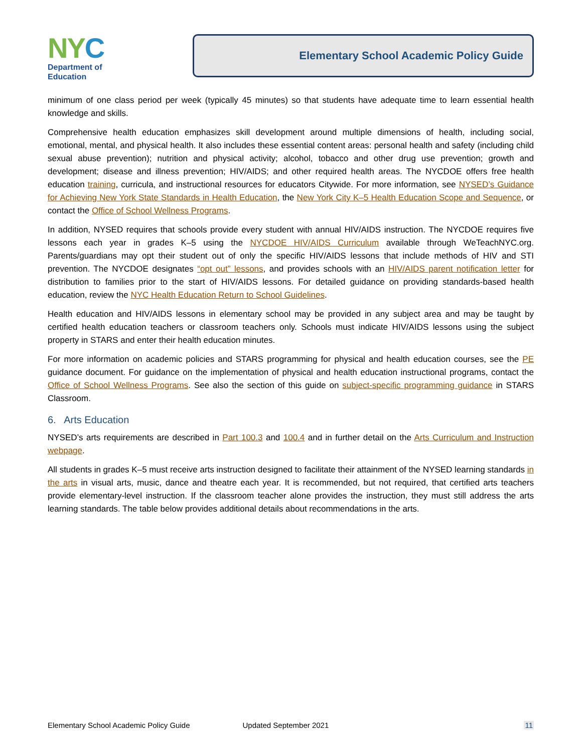NYC
Department of
Education
Elementary School Academic Policy Guide
minimum of one class period per week (typically 45 minutes) so that students have adequate time to learn essential health knowledge and skills.
Comprehensive health education emphasizes skill development around multiple dimensions of health, including social, emotional, mental, and physical health. It also includes these essential content areas: personal health and safety (including child sexual abuse prevention); nutrition and physical activity; alcohol, tobacco and other drug use prevention; growth and development; disease and illness prevention; HIV/AIDS; and other required health areas. The NYCDOE offers free health education training, curricula, and instructional resources for educators Citywide. For more information, see NYSED’s Guidance for Achieving New York State Standards in Health Education, the New York City K–5 Health Education Scope and Sequence, or contact the Office of School Wellness Programs.
In addition, NYSED requires that schools provide every student with annual HIV/AIDS instruction. The NYCDOE requires five lessons each year in grades K–5 using the NYCDOE HIV/AIDS Curriculum available through WeTeachNYC.org. Parents/guardians may opt their student out of only the specific HIV/AIDS lessons that include methods of HIV and STI prevention. The NYCDOE designates “opt out” lessons, and provides schools with an HIV/AIDS parent notification letter for distribution to families prior to the start of HIV/AIDS lessons. For detailed guidance on providing standards-based health education, review the NYC Health Education Return to School Guidelines.
Health education and HIV/AIDS lessons in elementary school may be provided in any subject area and may be taught by certified health education teachers or classroom teachers only. Schools must indicate HIV/AIDS lessons using the subject property in STARS and enter their health education minutes.
For more information on academic policies and STARS programming for physical and health education courses, see the PE guidance document. For guidance on the implementation of physical and health education instructional programs, contact the Office of School Wellness Programs. See also the section of this guide on subject-specific programming guidance in STARS Classroom.
6. Arts Education
NYSED’s arts requirements are described in Part 100.3 and 100.4 and in further detail on the Arts Curriculum and Instruction webpage.
All students in grades K–5 must receive arts instruction designed to facilitate their attainment of the NYSED learning standards in the arts in visual arts, music, dance and theatre each year. It is recommended, but not required, that certified arts teachers provide elementary-level instruction. If the classroom teacher alone provides the instruction, they must still address the arts learning standards. The table below provides additional details about recommendations in the arts.
Elementary School Academic Policy Guide Updated September 2021 11